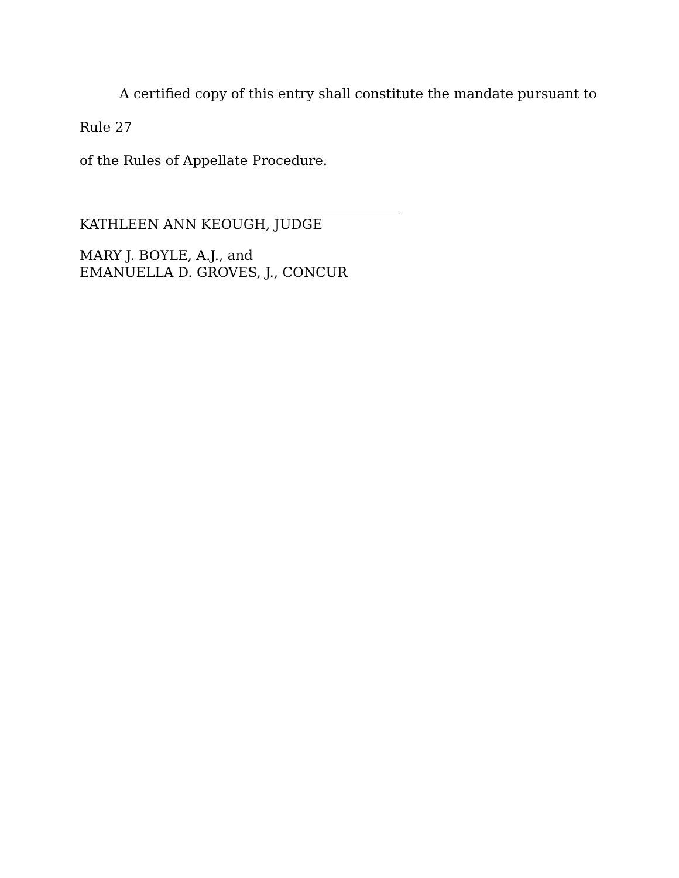A certified copy of this entry shall constitute the mandate pursuant to Rule 27
of the Rules of Appellate Procedure.
KATHLEEN ANN KEOUGH, JUDGE
MARY J. BOYLE, A.J., and
EMANUELLA D. GROVES, J., CONCUR